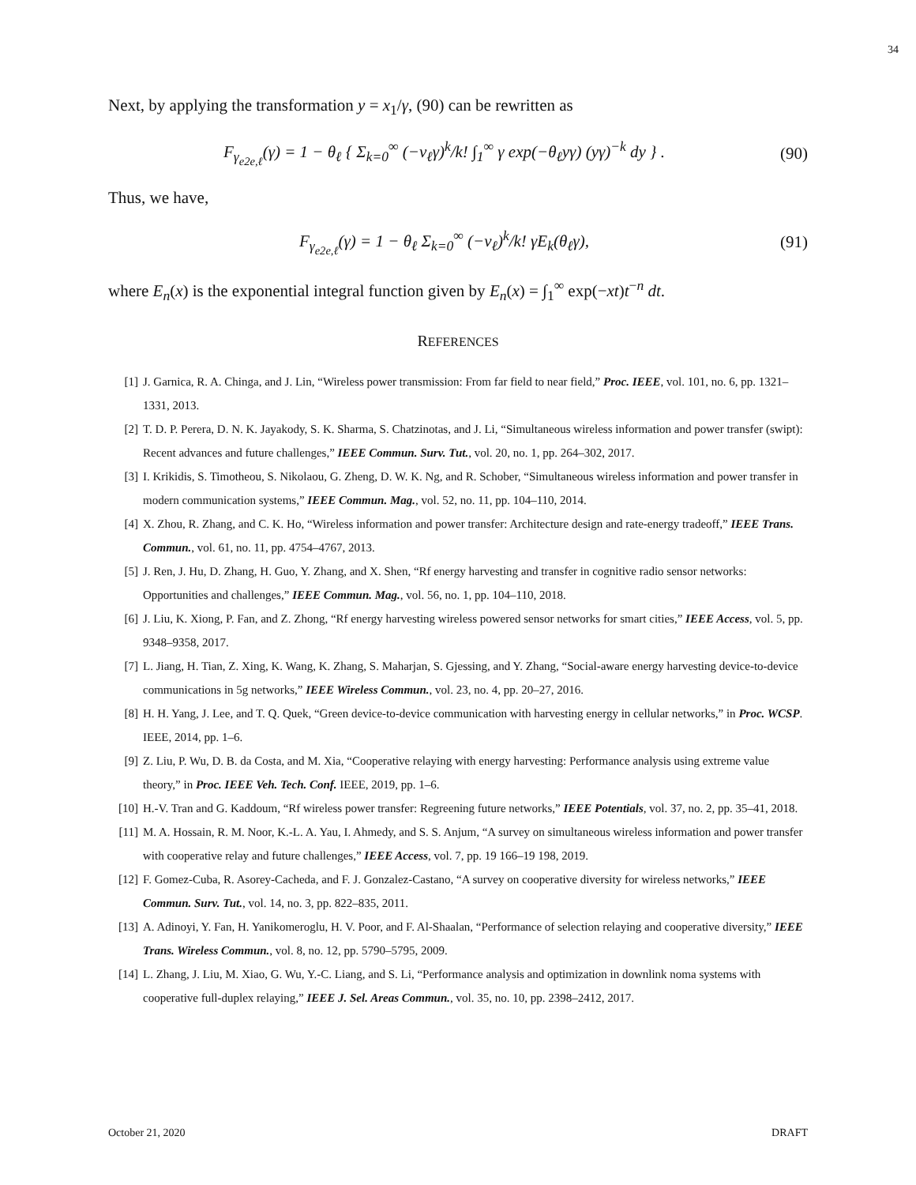34
Next, by applying the transformation y = x<sub>1</sub>/γ, (90) can be rewritten as
F<sub>γ<sub>e2e,ℓ</sub></sub>(γ) = 1 − θ<sub>ℓ</sub> { Σ<sub>k=0</sub><sup>∞</sup> (−ν<sub>ℓ</sub>γ)<sup>k</sup>/k! ∫<sub>1</sub><sup>∞</sup> γ exp(−θ<sub>ℓ</sub>yγ) (yγ)<sup>−k</sup> dy } . (90)
Thus, we have,
F<sub>γ<sub>e2e,ℓ</sub></sub>(γ) = 1 − θ<sub>ℓ</sub> Σ<sub>k=0</sub><sup>∞</sup> (−ν<sub>ℓ</sub>)<sup>k</sup>/k! γE<sub>k</sub>(θ<sub>ℓ</sub>γ), (91)
where E<sub>n</sub>(x) is the exponential integral function given by E<sub>n</sub>(x) = ∫<sub>1</sub><sup>∞</sup> exp(−xt)t<sup>−n</sup> dt.
REFERENCES
[1] J. Garnica, R. A. Chinga, and J. Lin, “Wireless power transmission: From far field to near field,” Proc. IEEE, vol. 101, no. 6, pp. 1321–1331, 2013.
[2] T. D. P. Perera, D. N. K. Jayakody, S. K. Sharma, S. Chatzinotas, and J. Li, “Simultaneous wireless information and power transfer (swipt): Recent advances and future challenges,” IEEE Commun. Surv. Tut., vol. 20, no. 1, pp. 264–302, 2017.
[3] I. Krikidis, S. Timotheou, S. Nikolaou, G. Zheng, D. W. K. Ng, and R. Schober, “Simultaneous wireless information and power transfer in modern communication systems,” IEEE Commun. Mag., vol. 52, no. 11, pp. 104–110, 2014.
[4] X. Zhou, R. Zhang, and C. K. Ho, “Wireless information and power transfer: Architecture design and rate-energy tradeoff,” IEEE Trans. Commun., vol. 61, no. 11, pp. 4754–4767, 2013.
[5] J. Ren, J. Hu, D. Zhang, H. Guo, Y. Zhang, and X. Shen, “Rf energy harvesting and transfer in cognitive radio sensor networks: Opportunities and challenges,” IEEE Commun. Mag., vol. 56, no. 1, pp. 104–110, 2018.
[6] J. Liu, K. Xiong, P. Fan, and Z. Zhong, “Rf energy harvesting wireless powered sensor networks for smart cities,” IEEE Access, vol. 5, pp. 9348–9358, 2017.
[7] L. Jiang, H. Tian, Z. Xing, K. Wang, K. Zhang, S. Maharjan, S. Gjessing, and Y. Zhang, “Social-aware energy harvesting device-to-device communications in 5g networks,” IEEE Wireless Commun., vol. 23, no. 4, pp. 20–27, 2016.
[8] H. H. Yang, J. Lee, and T. Q. Quek, “Green device-to-device communication with harvesting energy in cellular networks,” in Proc. WCSP. IEEE, 2014, pp. 1–6.
[9] Z. Liu, P. Wu, D. B. da Costa, and M. Xia, “Cooperative relaying with energy harvesting: Performance analysis using extreme value theory,” in Proc. IEEE Veh. Tech. Conf. IEEE, 2019, pp. 1–6.
[10] H.-V. Tran and G. Kaddoum, “Rf wireless power transfer: Regreening future networks,” IEEE Potentials, vol. 37, no. 2, pp. 35–41, 2018.
[11] M. A. Hossain, R. M. Noor, K.-L. A. Yau, I. Ahmedy, and S. S. Anjum, “A survey on simultaneous wireless information and power transfer with cooperative relay and future challenges,” IEEE Access, vol. 7, pp. 19 166–19 198, 2019.
[12] F. Gomez-Cuba, R. Asorey-Cacheda, and F. J. Gonzalez-Castano, “A survey on cooperative diversity for wireless networks,” IEEE Commun. Surv. Tut., vol. 14, no. 3, pp. 822–835, 2011.
[13] A. Adinoyi, Y. Fan, H. Yanikomeroglu, H. V. Poor, and F. Al-Shaalan, “Performance of selection relaying and cooperative diversity,” IEEE Trans. Wireless Commun., vol. 8, no. 12, pp. 5790–5795, 2009.
[14] L. Zhang, J. Liu, M. Xiao, G. Wu, Y.-C. Liang, and S. Li, “Performance analysis and optimization in downlink noma systems with cooperative full-duplex relaying,” IEEE J. Sel. Areas Commun., vol. 35, no. 10, pp. 2398–2412, 2017.
October 21, 2020 DRAFT